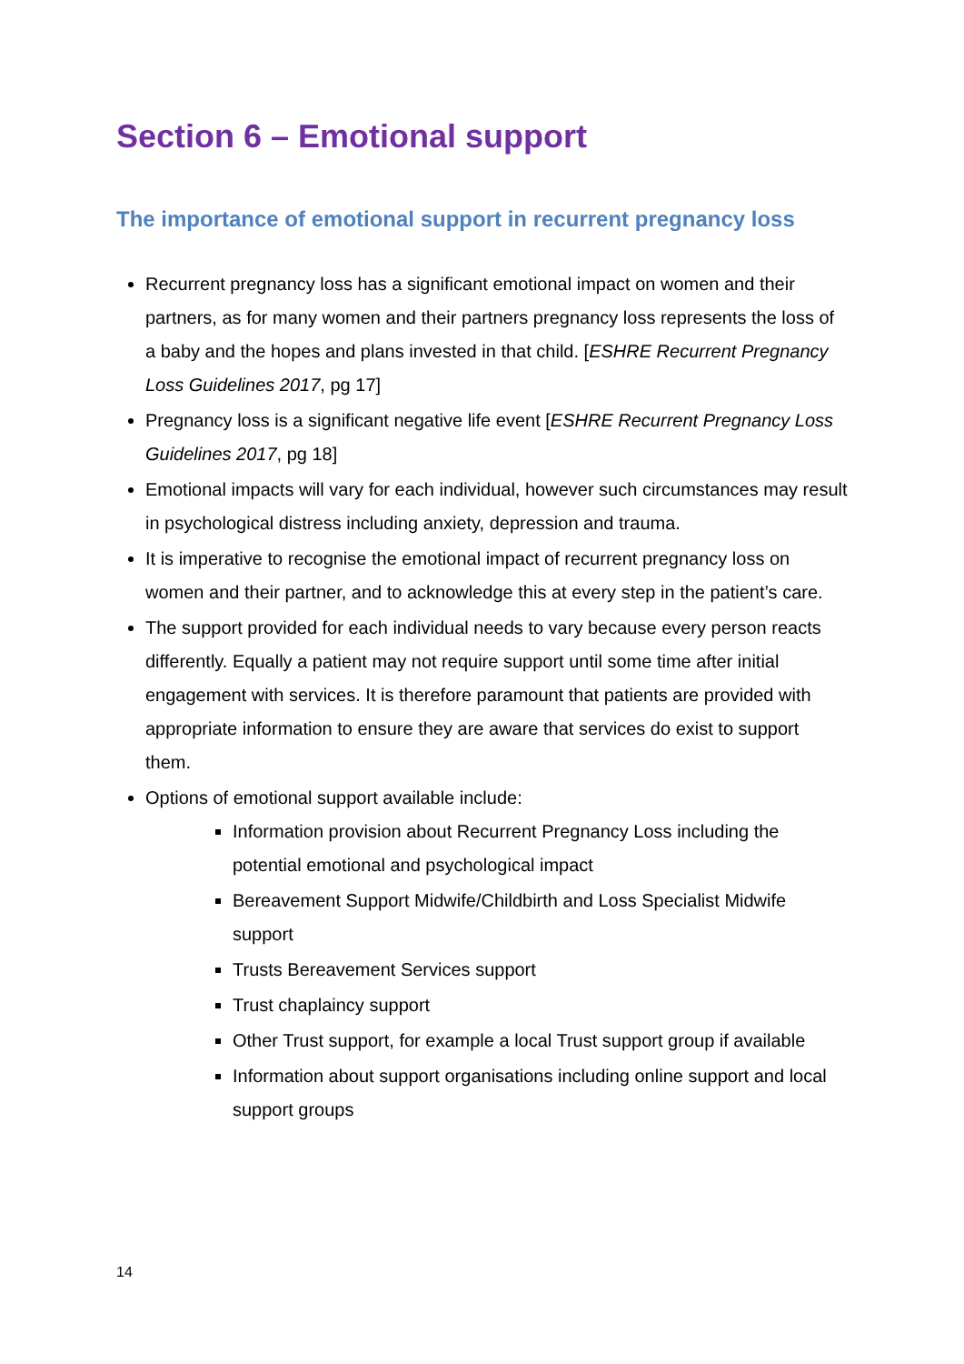Section 6 – Emotional support
The importance of emotional support in recurrent pregnancy loss
Recurrent pregnancy loss has a significant emotional impact on women and their partners, as for many women and their partners pregnancy loss represents the loss of a baby and the hopes and plans invested in that child. [ESHRE Recurrent Pregnancy Loss Guidelines 2017, pg 17]
Pregnancy loss is a significant negative life event [ESHRE Recurrent Pregnancy Loss Guidelines 2017, pg 18]
Emotional impacts will vary for each individual, however such circumstances may result in psychological distress including anxiety, depression and trauma.
It is imperative to recognise the emotional impact of recurrent pregnancy loss on women and their partner, and to acknowledge this at every step in the patient’s care.
The support provided for each individual needs to vary because every person reacts differently. Equally a patient may not require support until some time after initial engagement with services. It is therefore paramount that patients are provided with appropriate information to ensure they are aware that services do exist to support them.
Options of emotional support available include:
Information provision about Recurrent Pregnancy Loss including the potential emotional and psychological impact
Bereavement Support Midwife/Childbirth and Loss Specialist Midwife support
Trusts Bereavement Services support
Trust chaplaincy support
Other Trust support, for example a local Trust support group if available
Information about support organisations including online support and local support groups
14